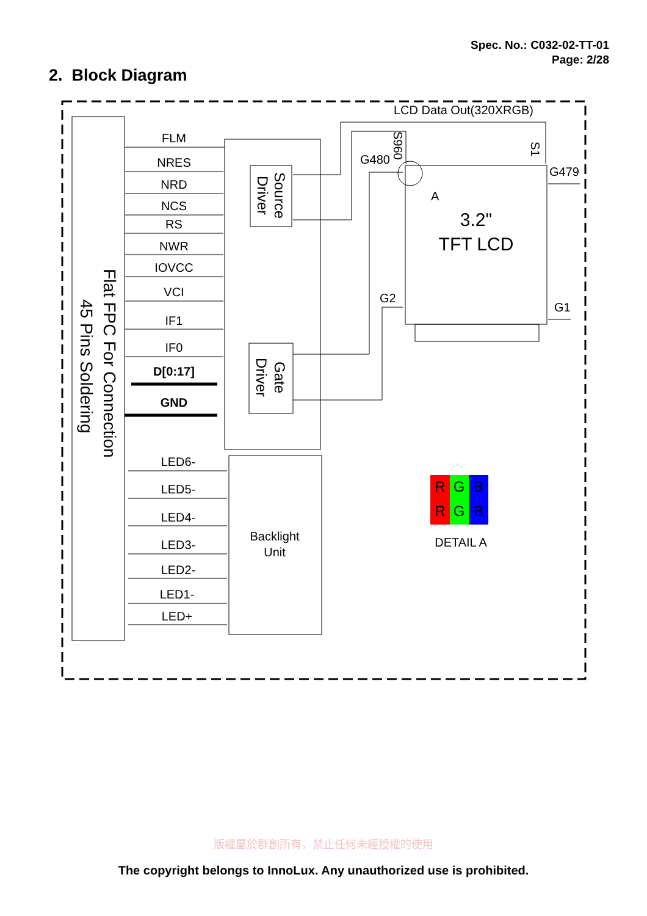Spec. No.: C032-02-TT-01
Page: 2/28
2. Block Diagram
Flat FPC For Connection
45 Pins Soldering
Source
Driver
Gate
Driver
Backlight
Unit
3.2"
TFT LCD
LCD Data Out(320XRGB)
G480
S960
S1
G479
G2
G1
A
FLM
NRES
NRD
NCS
RS
NWR
IOVCC
VCI
IF1
IF0
D[0:17]
GND
LED6-
LED5-
LED4-
LED3-
LED2-
LED1-
LED+
R
G
B
R
G
B
DETAIL A
版權屬於群創所有，禁止任何未經授權的使用
The copyright belongs to InnoLux. Any unauthorized use is prohibited.